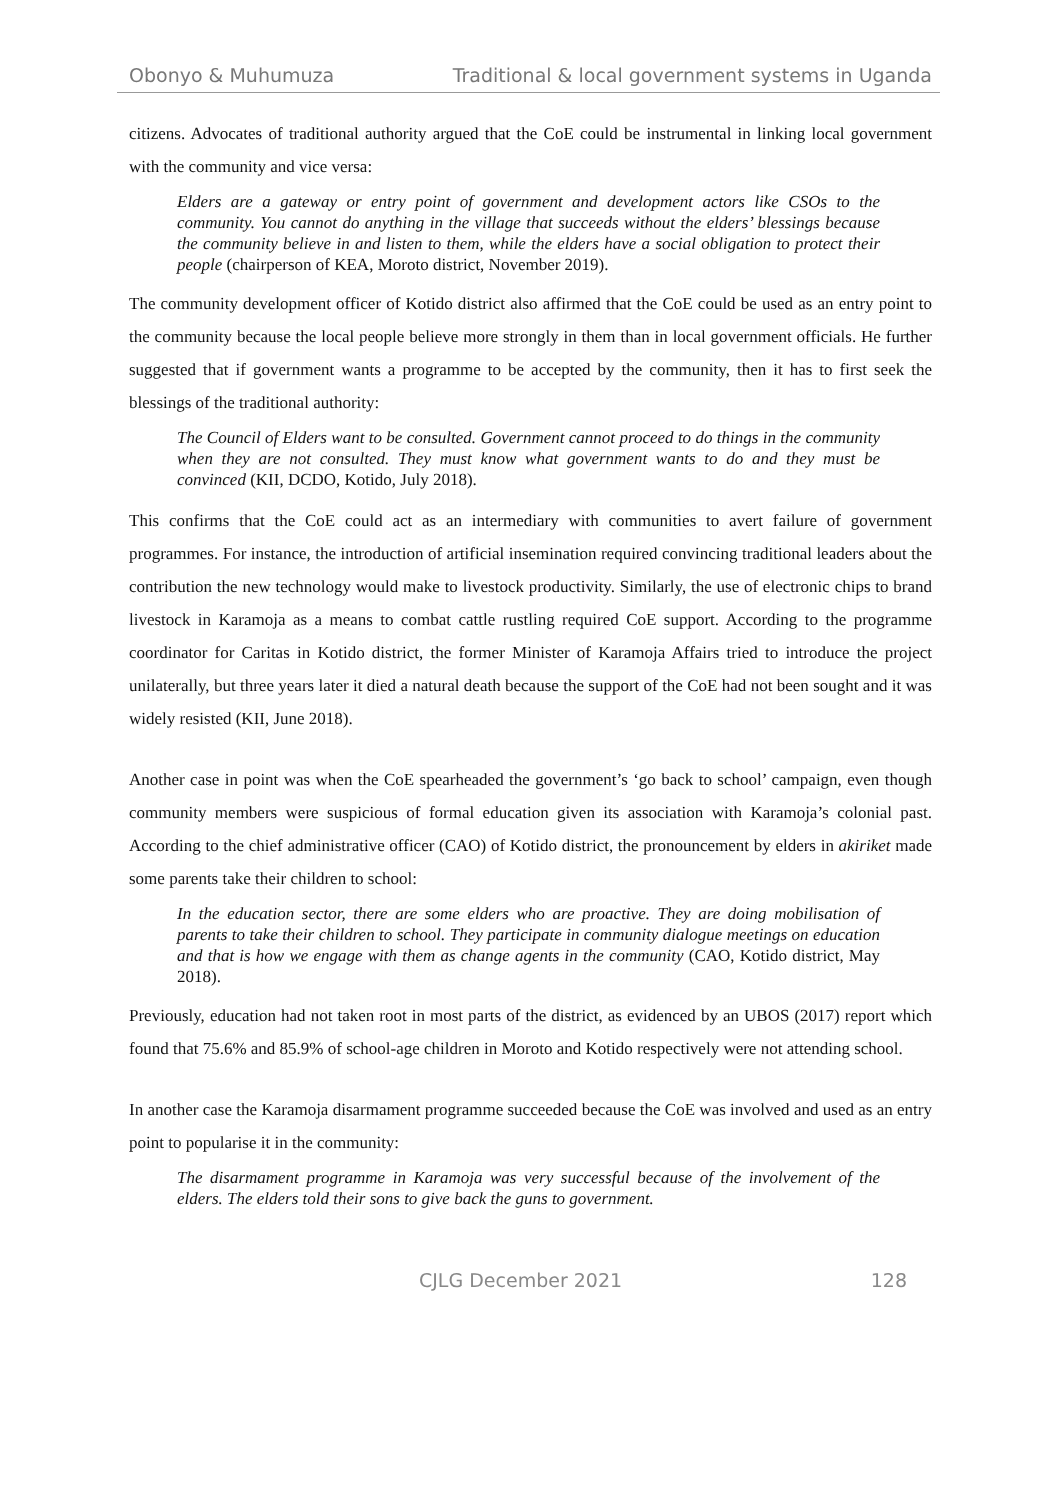Obonyo & Muhumuza Traditional & local government systems in Uganda
citizens. Advocates of traditional authority argued that the CoE could be instrumental in linking local government with the community and vice versa:
Elders are a gateway or entry point of government and development actors like CSOs to the community. You cannot do anything in the village that succeeds without the elders’ blessings because the community believe in and listen to them, while the elders have a social obligation to protect their people (chairperson of KEA, Moroto district, November 2019).
The community development officer of Kotido district also affirmed that the CoE could be used as an entry point to the community because the local people believe more strongly in them than in local government officials. He further suggested that if government wants a programme to be accepted by the community, then it has to first seek the blessings of the traditional authority:
The Council of Elders want to be consulted. Government cannot proceed to do things in the community when they are not consulted. They must know what government wants to do and they must be convinced (KII, DCDO, Kotido, July 2018).
This confirms that the CoE could act as an intermediary with communities to avert failure of government programmes. For instance, the introduction of artificial insemination required convincing traditional leaders about the contribution the new technology would make to livestock productivity. Similarly, the use of electronic chips to brand livestock in Karamoja as a means to combat cattle rustling required CoE support. According to the programme coordinator for Caritas in Kotido district, the former Minister of Karamoja Affairs tried to introduce the project unilaterally, but three years later it died a natural death because the support of the CoE had not been sought and it was widely resisted (KII, June 2018).
Another case in point was when the CoE spearheaded the government’s ‘go back to school’ campaign, even though community members were suspicious of formal education given its association with Karamoja’s colonial past. According to the chief administrative officer (CAO) of Kotido district, the pronouncement by elders in akiriket made some parents take their children to school:
In the education sector, there are some elders who are proactive. They are doing mobilisation of parents to take their children to school. They participate in community dialogue meetings on education and that is how we engage with them as change agents in the community (CAO, Kotido district, May 2018).
Previously, education had not taken root in most parts of the district, as evidenced by an UBOS (2017) report which found that 75.6% and 85.9% of school-age children in Moroto and Kotido respectively were not attending school.
In another case the Karamoja disarmament programme succeeded because the CoE was involved and used as an entry point to popularise it in the community:
The disarmament programme in Karamoja was very successful because of the involvement of the elders. The elders told their sons to give back the guns to government.
CJLG December 2021 128